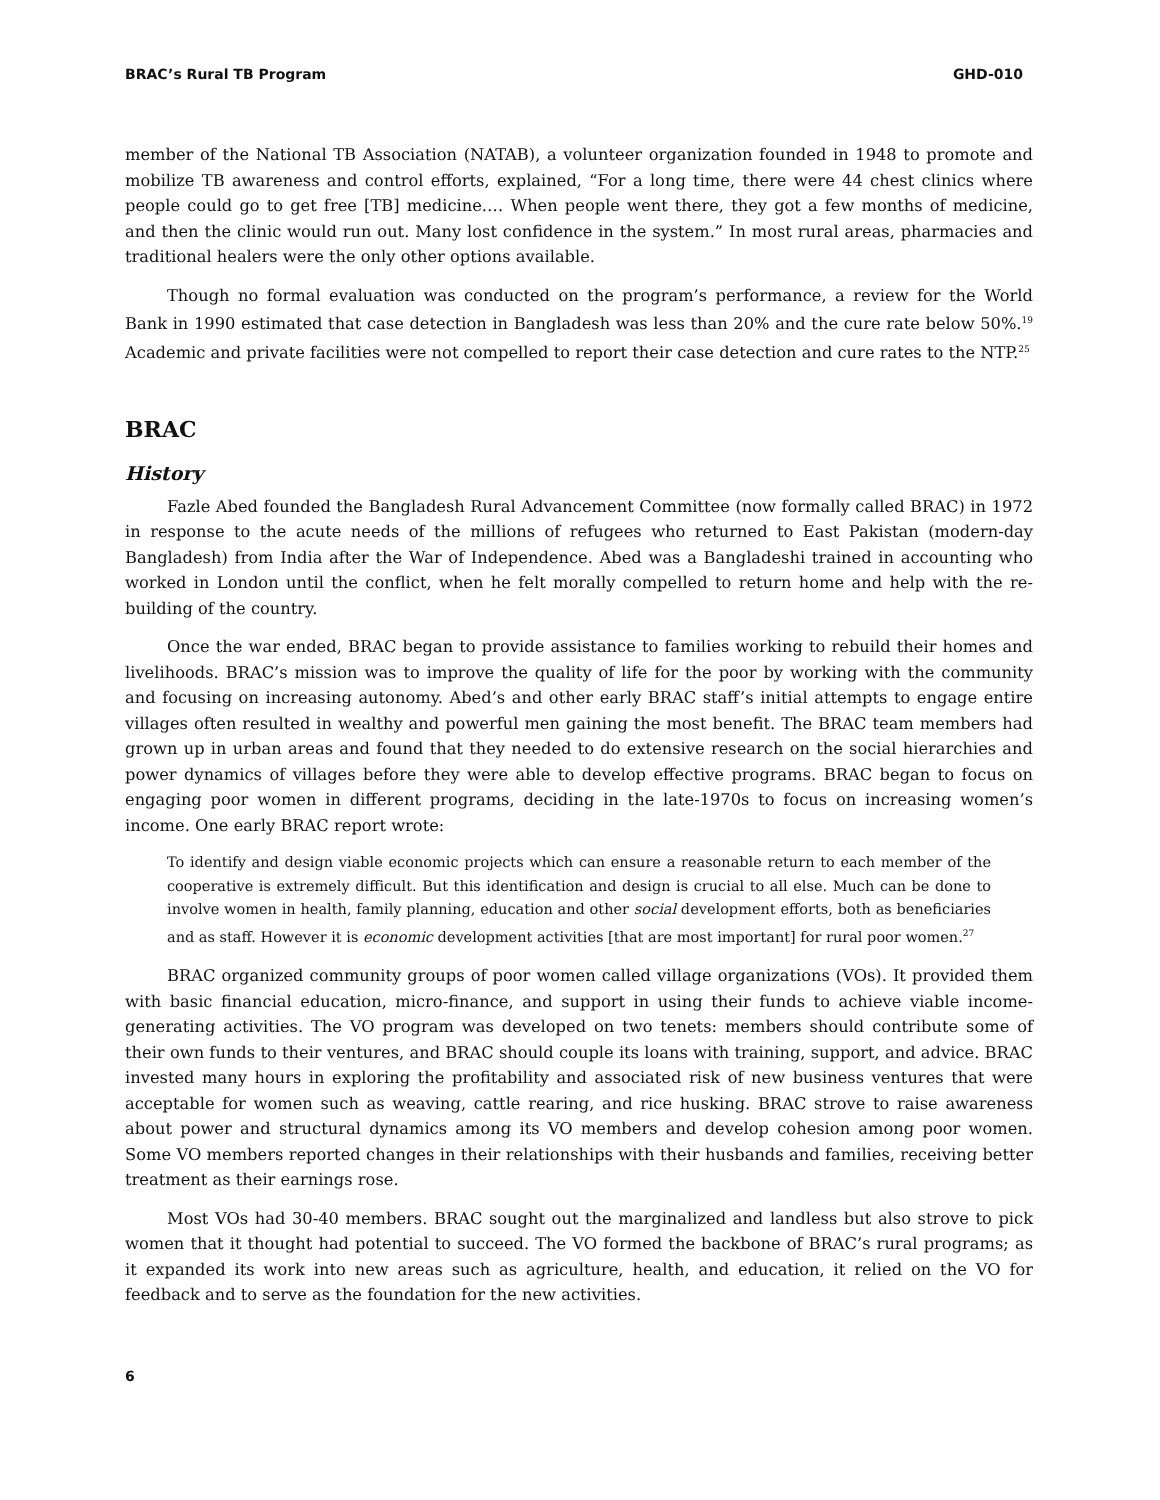BRAC’s Rural TB Program GHD-010
member of the National TB Association (NATAB), a volunteer organization founded in 1948 to promote and mobilize TB awareness and control efforts, explained, “For a long time, there were 44 chest clinics where people could go to get free [TB] medicine.… When people went there, they got a few months of medicine, and then the clinic would run out. Many lost confidence in the system.” In most rural areas, pharmacies and traditional healers were the only other options available.
Though no formal evaluation was conducted on the program’s performance, a review for the World Bank in 1990 estimated that case detection in Bangladesh was less than 20% and the cure rate below 50%.<sup>19</sup> Academic and private facilities were not compelled to report their case detection and cure rates to the NTP.<sup>25</sup>
BRAC
History
Fazle Abed founded the Bangladesh Rural Advancement Committee (now formally called BRAC) in 1972 in response to the acute needs of the millions of refugees who returned to East Pakistan (modern-day Bangladesh) from India after the War of Independence. Abed was a Bangladeshi trained in accounting who worked in London until the conflict, when he felt morally compelled to return home and help with the re-building of the country.
Once the war ended, BRAC began to provide assistance to families working to rebuild their homes and livelihoods. BRAC’s mission was to improve the quality of life for the poor by working with the community and focusing on increasing autonomy. Abed’s and other early BRAC staff’s initial attempts to engage entire villages often resulted in wealthy and powerful men gaining the most benefit. The BRAC team members had grown up in urban areas and found that they needed to do extensive research on the social hierarchies and power dynamics of villages before they were able to develop effective programs. BRAC began to focus on engaging poor women in different programs, deciding in the late-1970s to focus on increasing women’s income. One early BRAC report wrote:
To identify and design viable economic projects which can ensure a reasonable return to each member of the cooperative is extremely difficult. But this identification and design is crucial to all else. Much can be done to involve women in health, family planning, education and other social development efforts, both as beneficiaries and as staff. However it is economic development activities [that are most important] for rural poor women.<sup>27</sup>
BRAC organized community groups of poor women called village organizations (VOs). It provided them with basic financial education, micro-finance, and support in using their funds to achieve viable income-generating activities. The VO program was developed on two tenets: members should contribute some of their own funds to their ventures, and BRAC should couple its loans with training, support, and advice. BRAC invested many hours in exploring the profitability and associated risk of new business ventures that were acceptable for women such as weaving, cattle rearing, and rice husking. BRAC strove to raise awareness about power and structural dynamics among its VO members and develop cohesion among poor women. Some VO members reported changes in their relationships with their husbands and families, receiving better treatment as their earnings rose.
Most VOs had 30-40 members. BRAC sought out the marginalized and landless but also strove to pick women that it thought had potential to succeed. The VO formed the backbone of BRAC’s rural programs; as it expanded its work into new areas such as agriculture, health, and education, it relied on the VO for feedback and to serve as the foundation for the new activities.
6